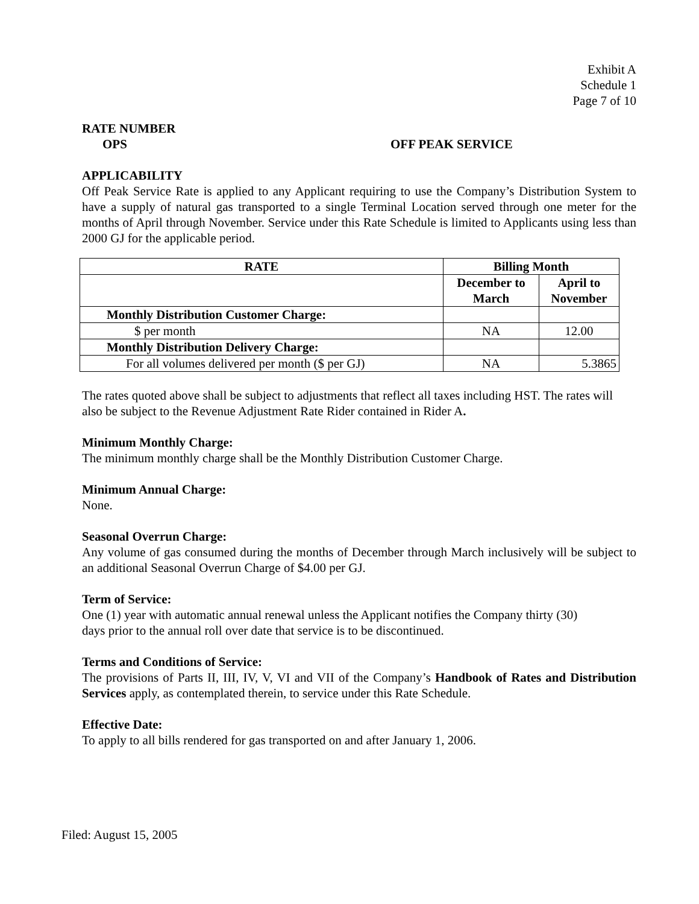Exhibit A
Schedule 1
Page 7 of 10
RATE NUMBER
OPS OFF PEAK SERVICE
APPLICABILITY
Off Peak Service Rate is applied to any Applicant requiring to use the Company’s Distribution System to have a supply of natural gas transported to a single Terminal Location served through one meter for the months of April through November. Service under this Rate Schedule is limited to Applicants using less than 2000 GJ for the applicable period.
| RATE | Billing Month | |
| --- | --- | --- |
| | December to March | April to November |
| Monthly Distribution Customer Charge: | | |
| $ per month | NA | 12.00 |
| Monthly Distribution Delivery Charge: | | |
| For all volumes delivered per month ($ per GJ) | NA | 5.3865 |
The rates quoted above shall be subject to adjustments that reflect all taxes including HST. The rates will also be subject to the Revenue Adjustment Rate Rider contained in Rider A.
Minimum Monthly Charge:
The minimum monthly charge shall be the Monthly Distribution Customer Charge.
Minimum Annual Charge:
None.
Seasonal Overrun Charge:
Any volume of gas consumed during the months of December through March inclusively will be subject to an additional Seasonal Overrun Charge of $4.00 per GJ.
Term of Service:
One (1) year with automatic annual renewal unless the Applicant notifies the Company thirty (30)
days prior to the annual roll over date that service is to be discontinued.
Terms and Conditions of Service:
The provisions of Parts II, III, IV, V, VI and VII of the Company’s Handbook of Rates and Distribution Services apply, as contemplated therein, to service under this Rate Schedule.
Effective Date:
To apply to all bills rendered for gas transported on and after January 1, 2006.
Filed: August 15, 2005